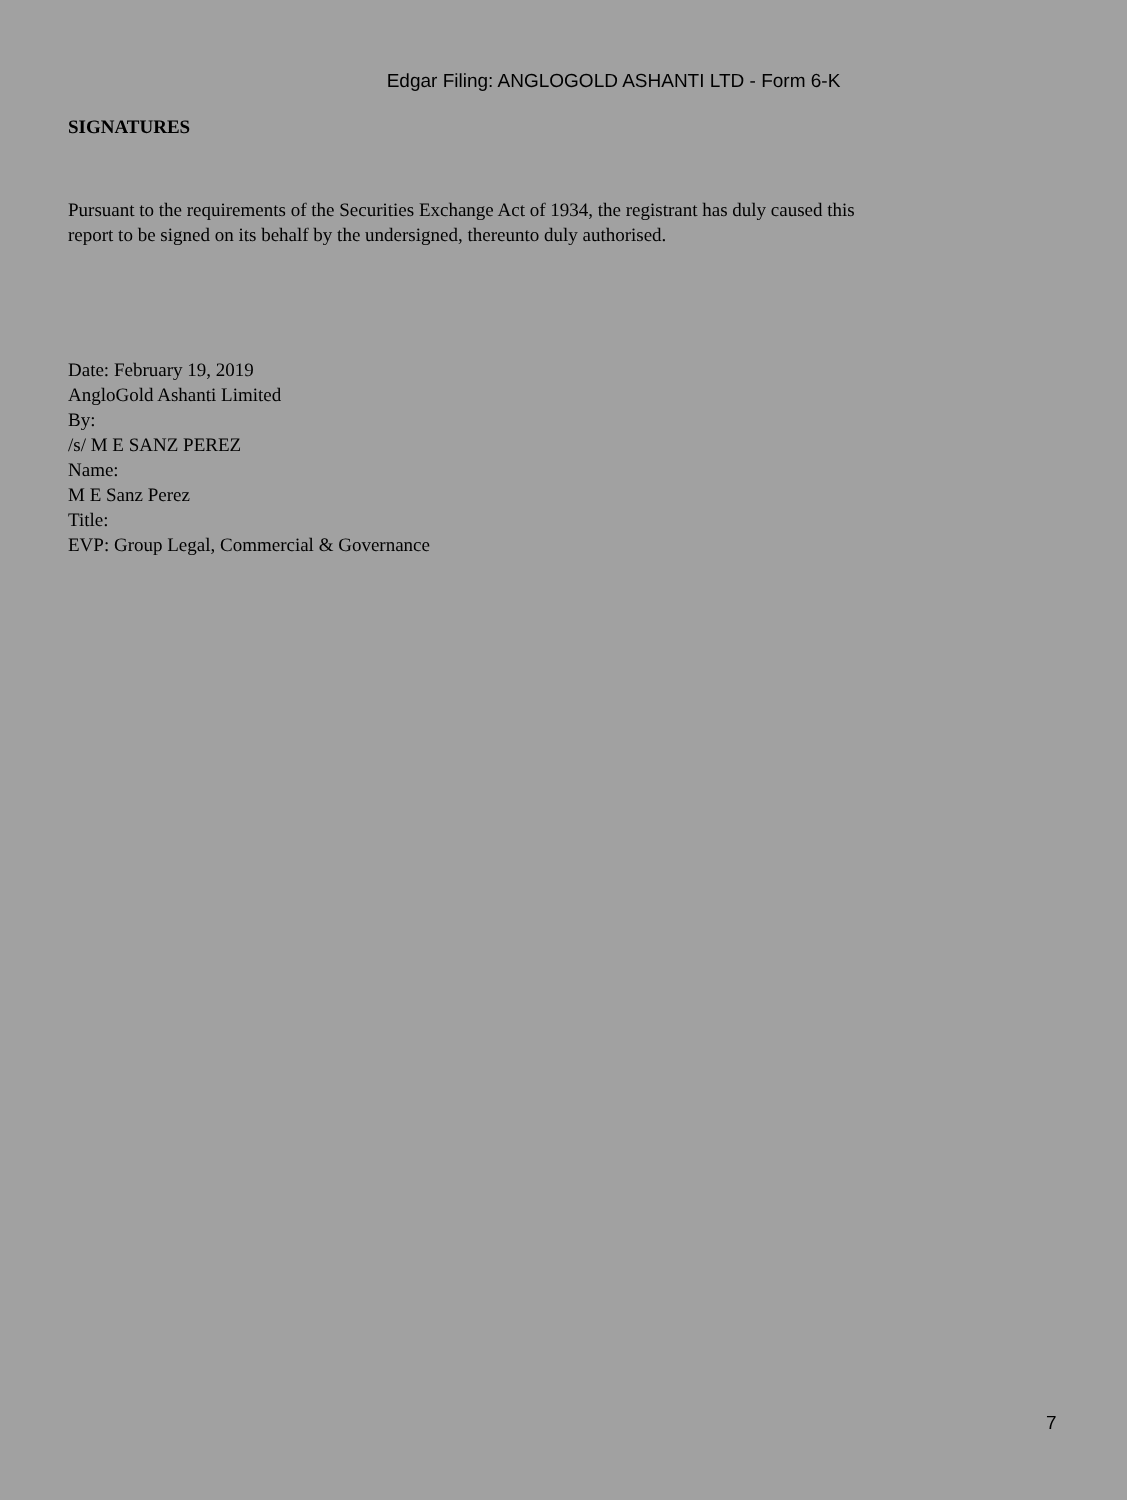Edgar Filing: ANGLOGOLD ASHANTI LTD - Form 6-K
SIGNATURES
Pursuant to the requirements of the Securities Exchange Act of 1934, the registrant has duly caused this report to be signed on its behalf by the undersigned, thereunto duly authorised.
Date: February 19, 2019
AngloGold Ashanti Limited
By:
/s/ M E SANZ PEREZ
Name:
M E Sanz Perez
Title:
EVP: Group Legal, Commercial & Governance
7